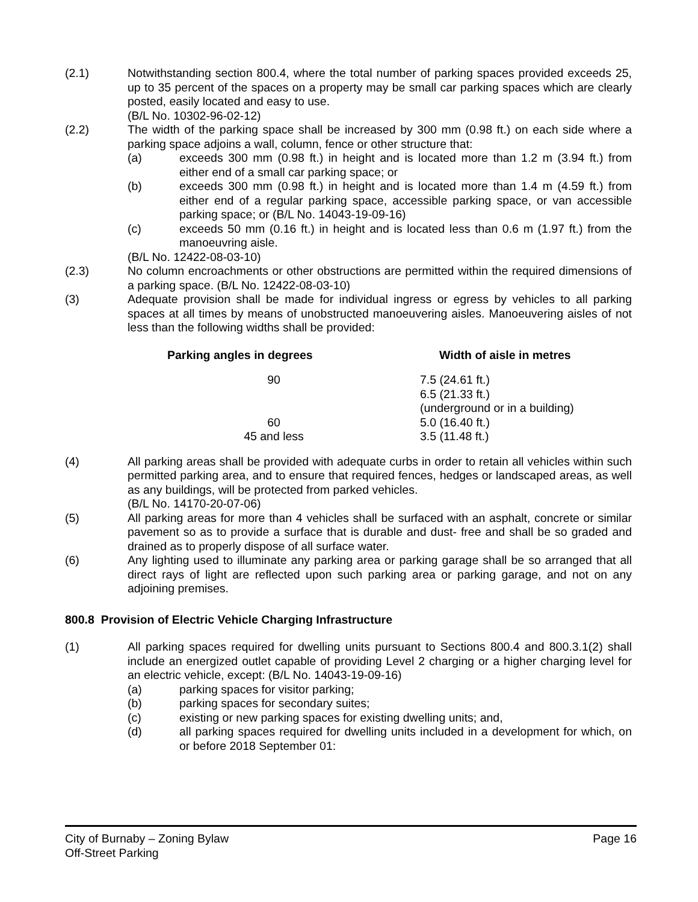(2.1) Notwithstanding section 800.4, where the total number of parking spaces provided exceeds 25, up to 35 percent of the spaces on a property may be small car parking spaces which are clearly posted, easily located and easy to use.
(B/L No. 10302-96-02-12)
(2.2) The width of the parking space shall be increased by 300 mm (0.98 ft.) on each side where a parking space adjoins a wall, column, fence or other structure that:
(a) exceeds 300 mm (0.98 ft.) in height and is located more than 1.2 m (3.94 ft.) from either end of a small car parking space; or
(b) exceeds 300 mm (0.98 ft.) in height and is located more than 1.4 m (4.59 ft.) from either end of a regular parking space, accessible parking space, or van accessible parking space; or (B/L No. 14043-19-09-16)
(c) exceeds 50 mm (0.16 ft.) in height and is located less than 0.6 m (1.97 ft.) from the manoeuvring aisle.
(B/L No. 12422-08-03-10)
(2.3) No column encroachments or other obstructions are permitted within the required dimensions of a parking space. (B/L No. 12422-08-03-10)
(3) Adequate provision shall be made for individual ingress or egress by vehicles to all parking spaces at all times by means of unobstructed manoeuvering aisles. Manoeuvering aisles of not less than the following widths shall be provided:
| Parking angles in degrees | Width of aisle in metres |
| --- | --- |
| 90 | 7.5 (24.61 ft.) 6.5 (21.33 ft.) (underground or in a building) |
| 60 | 5.0 (16.40 ft.) |
| 45 and less | 3.5 (11.48 ft.) |
(4) All parking areas shall be provided with adequate curbs in order to retain all vehicles within such permitted parking area, and to ensure that required fences, hedges or landscaped areas, as well as any buildings, will be protected from parked vehicles.
(B/L No. 14170-20-07-06)
(5) All parking areas for more than 4 vehicles shall be surfaced with an asphalt, concrete or similar pavement so as to provide a surface that is durable and dust- free and shall be so graded and drained as to properly dispose of all surface water.
(6) Any lighting used to illuminate any parking area or parking garage shall be so arranged that all direct rays of light are reflected upon such parking area or parking garage, and not on any adjoining premises.
800.8 Provision of Electric Vehicle Charging Infrastructure
(1) All parking spaces required for dwelling units pursuant to Sections 800.4 and 800.3.1(2) shall include an energized outlet capable of providing Level 2 charging or a higher charging level for an electric vehicle, except: (B/L No. 14043-19-09-16)
(a) parking spaces for visitor parking;
(b) parking spaces for secondary suites;
(c) existing or new parking spaces for existing dwelling units; and,
(d) all parking spaces required for dwelling units included in a development for which, on or before 2018 September 01:
City of Burnaby – Zoning Bylaw
Off-Street Parking
Page 16